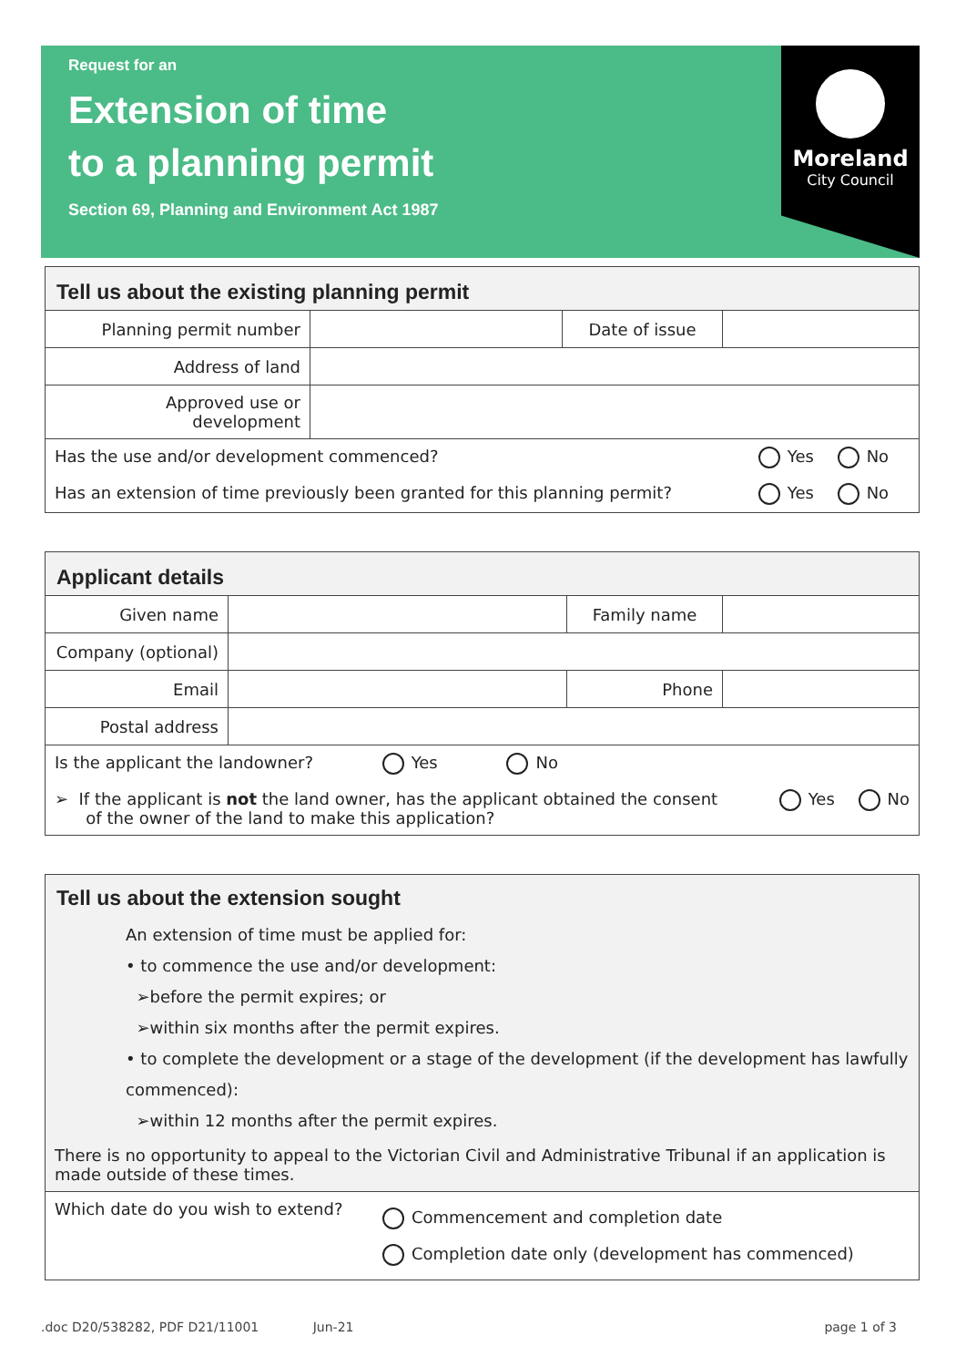Request for an
Extension of time
to a planning permit
Section 69, Planning and Environment Act 1987
Moreland
City Council
| Tell us about the existing planning permit | | | |
| Planning permit number | | Date of issue | |
| Address of land | | | |
| Approved use or development | | | |
| Has the use and/or development commenced? Yes No | | | |
| Has an extension of time previously been granted for this planning permit? Yes No | | | |
| Applicant details | | | |
| Given name | | Family name | |
| Company (optional) | | | |
| Email | | Phone | |
| Postal address | | | |
| Is the applicant the landowner? Yes No | | | |
| ➢ If the applicant is not the land owner, has the applicant obtained the consent Yes No of the owner of the land to make this application? | | | |
| Tell us about the extension sought An extension of time must be applied for: • to commence the use and/or development: ➢before the permit expires; or ➢within six months after the permit expires. • to complete the development or a stage of the development (if the development has lawfully commenced): ➢within 12 months after the permit expires. There is no opportunity to appeal to the Victorian Civil and Administrative Tribunal if an application is made outside of these times. | |
| Which date do you wish to extend? | Commencement and completion date Completion date only (development has commenced) |
.doc D20/538282, PDF D21/11001 Jun-21 page 1 of 3